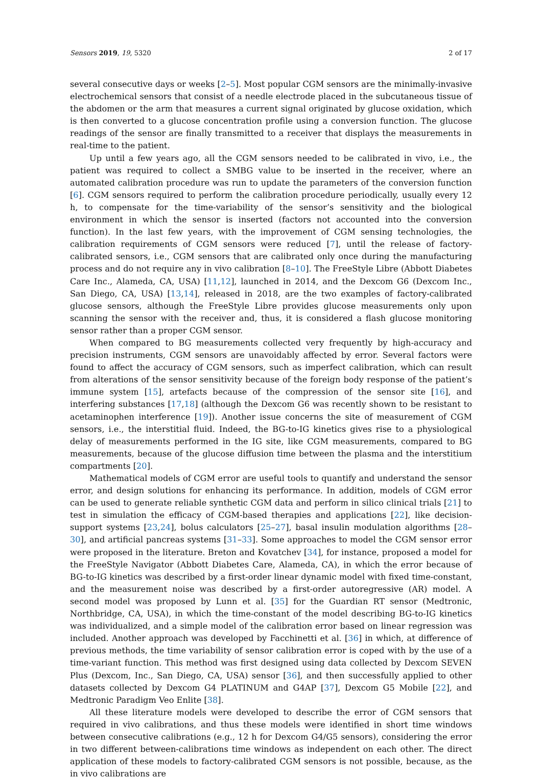Sensors 2019, 19, 5320 2 of 17
several consecutive days or weeks [2–5]. Most popular CGM sensors are the minimally-invasive electrochemical sensors that consist of a needle electrode placed in the subcutaneous tissue of the abdomen or the arm that measures a current signal originated by glucose oxidation, which is then converted to a glucose concentration profile using a conversion function. The glucose readings of the sensor are finally transmitted to a receiver that displays the measurements in real-time to the patient.
Up until a few years ago, all the CGM sensors needed to be calibrated in vivo, i.e., the patient was required to collect a SMBG value to be inserted in the receiver, where an automated calibration procedure was run to update the parameters of the conversion function [6]. CGM sensors required to perform the calibration procedure periodically, usually every 12 h, to compensate for the time-variability of the sensor’s sensitivity and the biological environment in which the sensor is inserted (factors not accounted into the conversion function). In the last few years, with the improvement of CGM sensing technologies, the calibration requirements of CGM sensors were reduced [7], until the release of factory-calibrated sensors, i.e., CGM sensors that are calibrated only once during the manufacturing process and do not require any in vivo calibration [8–10]. The FreeStyle Libre (Abbott Diabetes Care Inc., Alameda, CA, USA) [11,12], launched in 2014, and the Dexcom G6 (Dexcom Inc., San Diego, CA, USA) [13,14], released in 2018, are the two examples of factory-calibrated glucose sensors, although the FreeStyle Libre provides glucose measurements only upon scanning the sensor with the receiver and, thus, it is considered a flash glucose monitoring sensor rather than a proper CGM sensor.
When compared to BG measurements collected very frequently by high-accuracy and precision instruments, CGM sensors are unavoidably affected by error. Several factors were found to affect the accuracy of CGM sensors, such as imperfect calibration, which can result from alterations of the sensor sensitivity because of the foreign body response of the patient’s immune system [15], artefacts because of the compression of the sensor site [16], and interfering substances [17,18] (although the Dexcom G6 was recently shown to be resistant to acetaminophen interference [19]). Another issue concerns the site of measurement of CGM sensors, i.e., the interstitial fluid. Indeed, the BG-to-IG kinetics gives rise to a physiological delay of measurements performed in the IG site, like CGM measurements, compared to BG measurements, because of the glucose diffusion time between the plasma and the interstitium compartments [20].
Mathematical models of CGM error are useful tools to quantify and understand the sensor error, and design solutions for enhancing its performance. In addition, models of CGM error can be used to generate reliable synthetic CGM data and perform in silico clinical trials [21] to test in simulation the efficacy of CGM-based therapies and applications [22], like decision-support systems [23,24], bolus calculators [25–27], basal insulin modulation algorithms [28–30], and artificial pancreas systems [31–33]. Some approaches to model the CGM sensor error were proposed in the literature. Breton and Kovatchev [34], for instance, proposed a model for the FreeStyle Navigator (Abbott Diabetes Care, Alameda, CA), in which the error because of BG-to-IG kinetics was described by a first-order linear dynamic model with fixed time-constant, and the measurement noise was described by a first-order autoregressive (AR) model. A second model was proposed by Lunn et al. [35] for the Guardian RT sensor (Medtronic, Northbridge, CA, USA), in which the time-constant of the model describing BG-to-IG kinetics was individualized, and a simple model of the calibration error based on linear regression was included. Another approach was developed by Facchinetti et al. [36] in which, at difference of previous methods, the time variability of sensor calibration error is coped with by the use of a time-variant function. This method was first designed using data collected by Dexcom SEVEN Plus (Dexcom, Inc., San Diego, CA, USA) sensor [36], and then successfully applied to other datasets collected by Dexcom G4 PLATINUM and G4AP [37], Dexcom G5 Mobile [22], and Medtronic Paradigm Veo Enlite [38].
All these literature models were developed to describe the error of CGM sensors that required in vivo calibrations, and thus these models were identified in short time windows between consecutive calibrations (e.g., 12 h for Dexcom G4/G5 sensors), considering the error in two different between-calibrations time windows as independent on each other. The direct application of these models to factory-calibrated CGM sensors is not possible, because, as the in vivo calibrations are